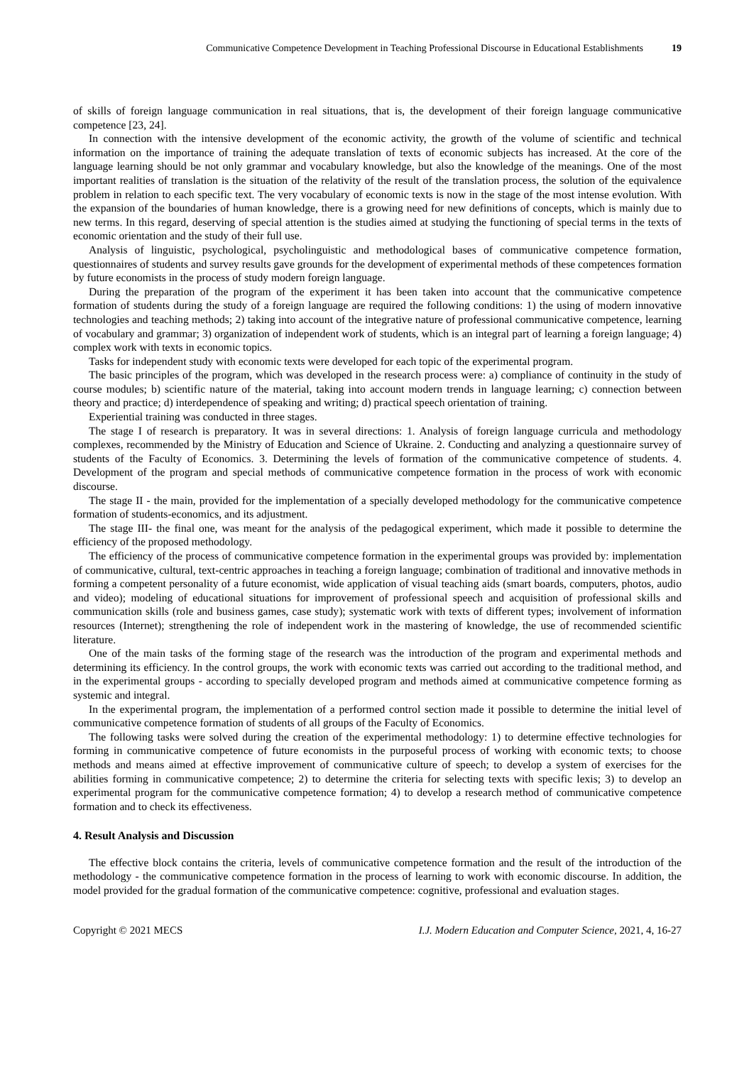Communicative Competence Development in Teaching Professional Discourse in Educational Establishments 19
of skills of foreign language communication in real situations, that is, the development of their foreign language communicative competence [23, 24].
In connection with the intensive development of the economic activity, the growth of the volume of scientific and technical information on the importance of training the adequate translation of texts of economic subjects has increased. At the core of the language learning should be not only grammar and vocabulary knowledge, but also the knowledge of the meanings. One of the most important realities of translation is the situation of the relativity of the result of the translation process, the solution of the equivalence problem in relation to each specific text. The very vocabulary of economic texts is now in the stage of the most intense evolution. With the expansion of the boundaries of human knowledge, there is a growing need for new definitions of concepts, which is mainly due to new terms. In this regard, deserving of special attention is the studies aimed at studying the functioning of special terms in the texts of economic orientation and the study of their full use.
Analysis of linguistic, psychological, psycholinguistic and methodological bases of communicative competence formation, questionnaires of students and survey results gave grounds for the development of experimental methods of these competences formation by future economists in the process of study modern foreign language.
During the preparation of the program of the experiment it has been taken into account that the communicative competence formation of students during the study of a foreign language are required the following conditions: 1) the using of modern innovative technologies and teaching methods; 2) taking into account of the integrative nature of professional communicative competence, learning of vocabulary and grammar; 3) organization of independent work of students, which is an integral part of learning a foreign language; 4) complex work with texts in economic topics.
Tasks for independent study with economic texts were developed for each topic of the experimental program.
The basic principles of the program, which was developed in the research process were: a) compliance of continuity in the study of course modules; b) scientific nature of the material, taking into account modern trends in language learning; c) connection between theory and practice; d) interdependence of speaking and writing; d) practical speech orientation of training.
Experiential training was conducted in three stages.
The stage I of research is preparatory. It was in several directions: 1. Analysis of foreign language curricula and methodology complexes, recommended by the Ministry of Education and Science of Ukraine. 2. Conducting and analyzing a questionnaire survey of students of the Faculty of Economics. 3. Determining the levels of formation of the communicative competence of students. 4. Development of the program and special methods of communicative competence formation in the process of work with economic discourse.
The stage II - the main, provided for the implementation of a specially developed methodology for the communicative competence formation of students-economics, and its adjustment.
The stage III- the final one, was meant for the analysis of the pedagogical experiment, which made it possible to determine the efficiency of the proposed methodology.
The efficiency of the process of communicative competence formation in the experimental groups was provided by: implementation of communicative, cultural, text-centric approaches in teaching a foreign language; combination of traditional and innovative methods in forming a competent personality of a future economist, wide application of visual teaching aids (smart boards, computers, photos, audio and video); modeling of educational situations for improvement of professional speech and acquisition of professional skills and communication skills (role and business games, case study); systematic work with texts of different types; involvement of information resources (Internet); strengthening the role of independent work in the mastering of knowledge, the use of recommended scientific literature.
One of the main tasks of the forming stage of the research was the introduction of the program and experimental methods and determining its efficiency. In the control groups, the work with economic texts was carried out according to the traditional method, and in the experimental groups - according to specially developed program and methods aimed at communicative competence forming as systemic and integral.
In the experimental program, the implementation of a performed control section made it possible to determine the initial level of communicative competence formation of students of all groups of the Faculty of Economics.
The following tasks were solved during the creation of the experimental methodology: 1) to determine effective technologies for forming in communicative competence of future economists in the purposeful process of working with economic texts; to choose methods and means aimed at effective improvement of communicative culture of speech; to develop a system of exercises for the abilities forming in communicative competence; 2) to determine the criteria for selecting texts with specific lexis; 3) to develop an experimental program for the communicative competence formation; 4) to develop a research method of communicative competence formation and to check its effectiveness.
4. Result Analysis and Discussion
The effective block contains the criteria, levels of communicative competence formation and the result of the introduction of the methodology - the communicative competence formation in the process of learning to work with economic discourse. In addition, the model provided for the gradual formation of the communicative competence: cognitive, professional and evaluation stages.
Copyright © 2021 MECS I.J. Modern Education and Computer Science, 2021, 4, 16-27